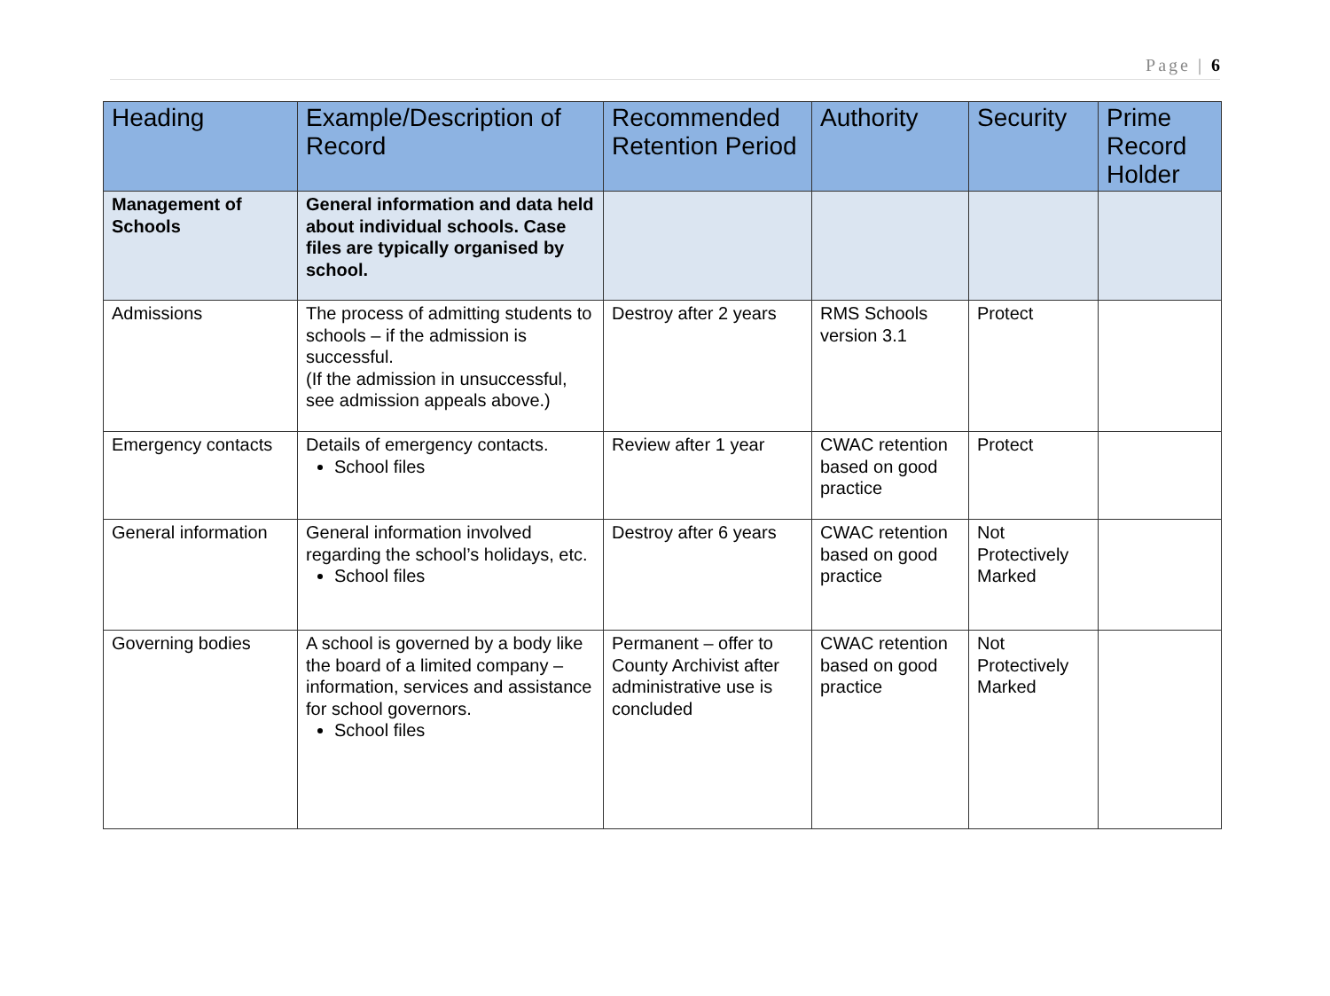Page | 6
| Heading | Example/Description of Record | Recommended Retention Period | Authority | Security | Prime Record Holder |
| --- | --- | --- | --- | --- | --- |
| Management of Schools | General information and data held about individual schools. Case files are typically organised by school. | | | | |
| Admissions | The process of admitting students to schools – if the admission is successful. (If the admission in unsuccessful, see admission appeals above.) | Destroy after 2 years | RMS Schools version 3.1 | Protect | |
| Emergency contacts | Details of emergency contacts. School files | Review after 1 year | CWAC retention based on good practice | Protect | |
| General information | General information involved regarding the school’s holidays, etc. School files | Destroy after 6 years | CWAC retention based on good practice | Not Protectively Marked | |
| Governing bodies | A school is governed by a body like the board of a limited company – information, services and assistance for school governors. School files | Permanent – offer to County Archivist after administrative use is concluded | CWAC retention based on good practice | Not Protectively Marked | |